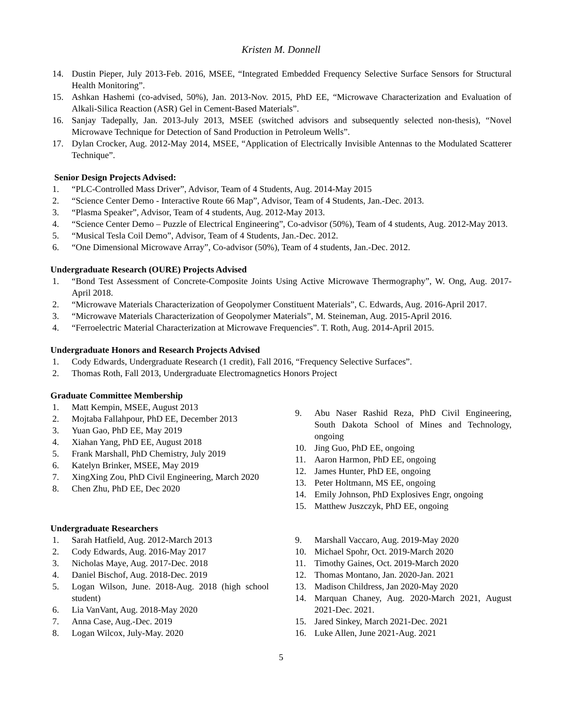Kristen M. Donnell
14. Dustin Pieper, July 2013-Feb. 2016, MSEE, “Integrated Embedded Frequency Selective Surface Sensors for Structural Health Monitoring”.
15. Ashkan Hashemi (co-advised, 50%), Jan. 2013-Nov. 2015, PhD EE, “Microwave Characterization and Evaluation of Alkali-Silica Reaction (ASR) Gel in Cement-Based Materials”.
16. Sanjay Tadepally, Jan. 2013-July 2013, MSEE (switched advisors and subsequently selected non-thesis), “Novel Microwave Technique for Detection of Sand Production in Petroleum Wells”.
17. Dylan Crocker, Aug. 2012-May 2014, MSEE, “Application of Electrically Invisible Antennas to the Modulated Scatterer Technique”.
Senior Design Projects Advised:
1. “PLC-Controlled Mass Driver”, Advisor, Team of 4 Students, Aug. 2014-May 2015
2. “Science Center Demo - Interactive Route 66 Map”, Advisor, Team of 4 Students, Jan.-Dec. 2013.
3. “Plasma Speaker”, Advisor, Team of 4 students, Aug. 2012-May 2013.
4. “Science Center Demo – Puzzle of Electrical Engineering”, Co-advisor (50%), Team of 4 students, Aug. 2012-May 2013.
5. “Musical Tesla Coil Demo”, Advisor, Team of 4 Students, Jan.-Dec. 2012.
6. “One Dimensional Microwave Array”, Co-advisor (50%), Team of 4 students, Jan.-Dec. 2012.
Undergraduate Research (OURE) Projects Advised
1. “Bond Test Assessment of Concrete-Composite Joints Using Active Microwave Thermography”, W. Ong, Aug. 2017-April 2018.
2. “Microwave Materials Characterization of Geopolymer Constituent Materials”, C. Edwards, Aug. 2016-April 2017.
3. “Microwave Materials Characterization of Geopolymer Materials”, M. Steineman, Aug. 2015-April 2016.
4. “Ferroelectric Material Characterization at Microwave Frequencies”. T. Roth, Aug. 2014-April 2015.
Undergraduate Honors and Research Projects Advised
1. Cody Edwards, Undergraduate Research (1 credit), Fall 2016, “Frequency Selective Surfaces”.
2. Thomas Roth, Fall 2013, Undergraduate Electromagnetics Honors Project
Graduate Committee Membership
1. Matt Kempin, MSEE, August 2013
2. Mojtaba Fallahpour, PhD EE, December 2013
3. Yuan Gao, PhD EE, May 2019
4. Xiahan Yang, PhD EE, August 2018
5. Frank Marshall, PhD Chemistry, July 2019
6. Katelyn Brinker, MSEE, May 2019
7. XingXing Zou, PhD Civil Engineering, March 2020
8. Chen Zhu, PhD EE, Dec 2020
9. Abu Naser Rashid Reza, PhD Civil Engineering, South Dakota School of Mines and Technology, ongoing
10. Jing Guo, PhD EE, ongoing
11. Aaron Harmon, PhD EE, ongoing
12. James Hunter, PhD EE, ongoing
13. Peter Holtmann, MS EE, ongoing
14. Emily Johnson, PhD Explosives Engr, ongoing
15. Matthew Juszczyk, PhD EE, ongoing
Undergraduate Researchers
1. Sarah Hatfield, Aug. 2012-March 2013
2. Cody Edwards, Aug. 2016-May 2017
3. Nicholas Maye, Aug. 2017-Dec. 2018
4. Daniel Bischof, Aug. 2018-Dec. 2019
5. Logan Wilson, June. 2018-Aug. 2018 (high school student)
6. Lia VanVant, Aug. 2018-May 2020
7. Anna Case, Aug.-Dec. 2019
8. Logan Wilcox, July-May. 2020
9. Marshall Vaccaro, Aug. 2019-May 2020
10. Michael Spohr, Oct. 2019-March 2020
11. Timothy Gaines, Oct. 2019-March 2020
12. Thomas Montano, Jan. 2020-Jan. 2021
13. Madison Childress, Jan 2020-May 2020
14. Marquan Chaney, Aug. 2020-March 2021, August 2021-Dec. 2021.
15. Jared Sinkey, March 2021-Dec. 2021
16. Luke Allen, June 2021-Aug. 2021
5